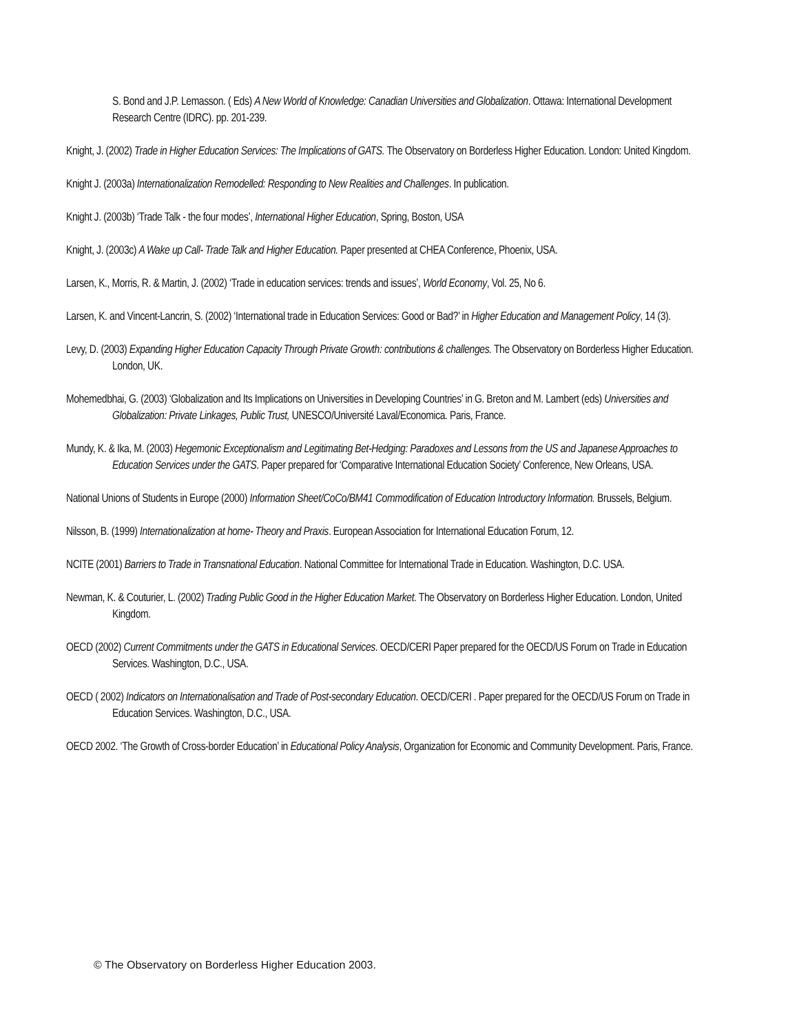S. Bond and J.P. Lemasson. ( Eds) A New World of Knowledge: Canadian Universities and Globalization. Ottawa: International Development Research Centre (IDRC). pp. 201-239.
Knight, J. (2002) Trade in Higher Education Services: The Implications of GATS. The Observatory on Borderless Higher Education. London: United Kingdom.
Knight J. (2003a) Internationalization Remodelled: Responding to New Realities and Challenges. In publication.
Knight J. (2003b) ‘Trade Talk - the four modes’, International Higher Education, Spring, Boston, USA
Knight, J. (2003c) A Wake up Call- Trade Talk and Higher Education. Paper presented at CHEA Conference, Phoenix, USA.
Larsen, K., Morris, R. & Martin, J. (2002) ‘Trade in education services: trends and issues’, World Economy, Vol. 25, No 6.
Larsen, K. and Vincent-Lancrin, S. (2002) ‘International trade in Education Services: Good or Bad?’ in Higher Education and Management Policy, 14 (3).
Levy, D. (2003) Expanding Higher Education Capacity Through Private Growth: contributions & challenges. The Observatory on Borderless Higher Education. London, UK.
Mohemedbhai, G. (2003) ‘Globalization and Its Implications on Universities in Developing Countries’ in G. Breton and M. Lambert (eds) Universities and Globalization: Private Linkages, Public Trust, UNESCO/Université Laval/Economica. Paris, France.
Mundy, K. & Ika, M. (2003) Hegemonic Exceptionalism and Legitimating Bet-Hedging: Paradoxes and Lessons from the US and Japanese Approaches to Education Services under the GATS. Paper prepared for ‘Comparative International Education Society’ Conference, New Orleans, USA.
National Unions of Students in Europe (2000) Information Sheet/CoCo/BM41 Commodification of Education Introductory Information. Brussels, Belgium.
Nilsson, B. (1999) Internationalization at home- Theory and Praxis. European Association for International Education Forum, 12.
NCITE (2001) Barriers to Trade in Transnational Education. National Committee for International Trade in Education. Washington, D.C. USA.
Newman, K. & Couturier, L. (2002) Trading Public Good in the Higher Education Market. The Observatory on Borderless Higher Education. London, United Kingdom.
OECD (2002) Current Commitments under the GATS in Educational Services. OECD/CERI Paper prepared for the OECD/US Forum on Trade in Education Services. Washington, D.C., USA.
OECD ( 2002) Indicators on Internationalisation and Trade of Post-secondary Education. OECD/CERI . Paper prepared for the OECD/US Forum on Trade in Education Services. Washington, D.C., USA.
OECD 2002. ‘The Growth of Cross-border Education’ in Educational Policy Analysis, Organization for Economic and Community Development. Paris, France.
© The Observatory on Borderless Higher Education 2003.